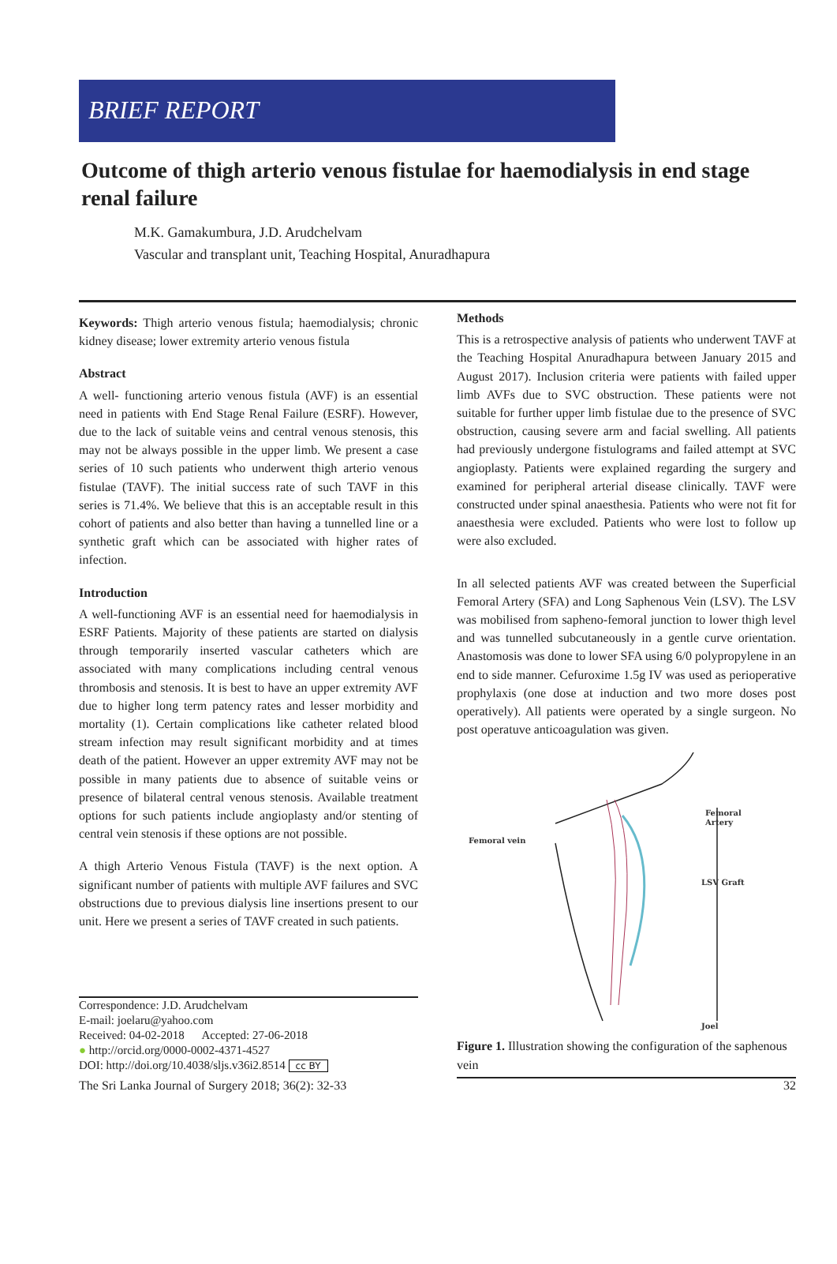BRIEF REPORT
Outcome of thigh arterio venous fistulae for haemodialysis in end stage renal failure
M.K. Gamakumbura, J.D. Arudchelvam
Vascular and transplant unit, Teaching Hospital, Anuradhapura
Keywords: Thigh arterio venous fistula; haemodialysis; chronic kidney disease; lower extremity arterio venous fistula
Abstract
A well- functioning arterio venous fistula (AVF) is an essential need in patients with End Stage Renal Failure (ESRF). However, due to the lack of suitable veins and central venous stenosis, this may not be always possible in the upper limb. We present a case series of 10 such patients who underwent thigh arterio venous fistulae (TAVF). The initial success rate of such TAVF in this series is 71.4%. We believe that this is an acceptable result in this cohort of patients and also better than having a tunnelled line or a synthetic graft which can be associated with higher rates of infection.
Introduction
A well-functioning AVF is an essential need for haemodialysis in ESRF Patients. Majority of these patients are started on dialysis through temporarily inserted vascular catheters which are associated with many complications including central venous thrombosis and stenosis. It is best to have an upper extremity AVF due to higher long term patency rates and lesser morbidity and mortality (1). Certain complications like catheter related blood stream infection may result significant morbidity and at times death of the patient. However an upper extremity AVF may not be possible in many patients due to absence of suitable veins or presence of bilateral central venous stenosis. Available treatment options for such patients include angioplasty and/or stenting of central vein stenosis if these options are not possible.
A thigh Arterio Venous Fistula (TAVF) is the next option. A significant number of patients with multiple AVF failures and SVC obstructions due to previous dialysis line insertions present to our unit. Here we present a series of TAVF created in such patients.
Correspondence: J.D. Arudchelvam
E-mail: joelaru@yahoo.com
Received: 04-02-2018 Accepted: 27-06-2018
● http://orcid.org/0000-0002-4371-4527
DOI: http://doi.org/10.4038/sljs.v36i2.8514 cc BY
Methods
This is a retrospective analysis of patients who underwent TAVF at the Teaching Hospital Anuradhapura between January 2015 and August 2017). Inclusion criteria were patients with failed upper limb AVFs due to SVC obstruction. These patients were not suitable for further upper limb fistulae due to the presence of SVC obstruction, causing severe arm and facial swelling. All patients had previously undergone fistulograms and failed attempt at SVC angioplasty. Patients were explained regarding the surgery and examined for peripheral arterial disease clinically. TAVF were constructed under spinal anaesthesia. Patients who were not fit for anaesthesia were excluded. Patients who were lost to follow up were also excluded.
In all selected patients AVF was created between the Superficial Femoral Artery (SFA) and Long Saphenous Vein (LSV). The LSV was mobilised from sapheno-femoral junction to lower thigh level and was tunnelled subcutaneously in a gentle curve orientation. Anastomosis was done to lower SFA using 6/0 polypropylene in an end to side manner. Cefuroxime 1.5g IV was used as perioperative prophylaxis (one dose at induction and two more doses post operatively). All patients were operated by a single surgeon. No post operatuve anticoagulation was given.
Femoral vein
Femoral
Artery
LSV Graft
Joel
Figure 1. Illustration showing the configuration of the saphenous vein
The Sri Lanka Journal of Surgery 2018; 36(2): 32-33 32